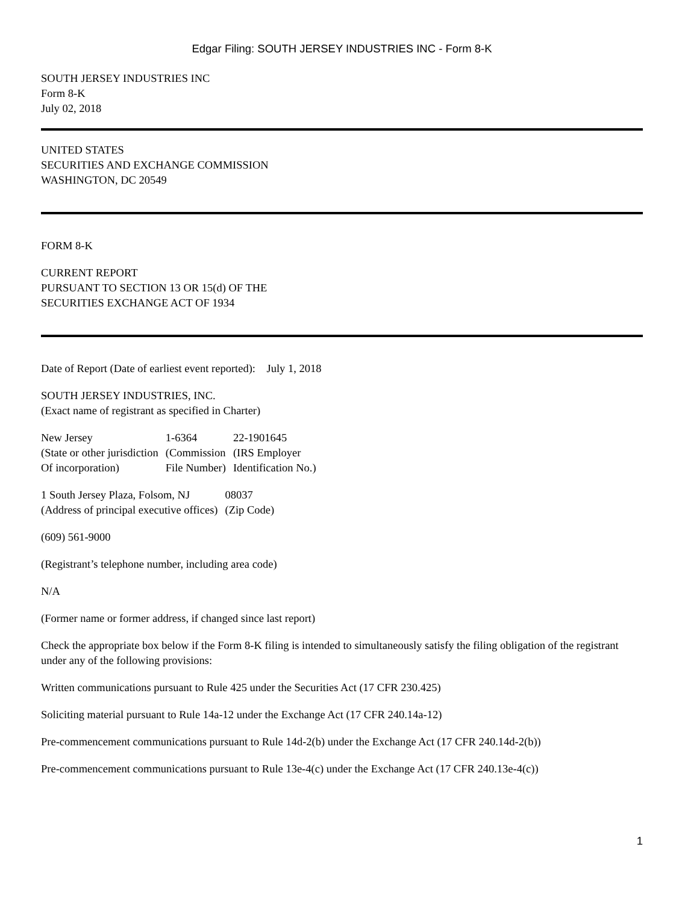Edgar Filing: SOUTH JERSEY INDUSTRIES INC - Form 8-K
SOUTH JERSEY INDUSTRIES INC
Form 8-K
July 02, 2018
UNITED STATES
SECURITIES AND EXCHANGE COMMISSION
WASHINGTON, DC 20549
FORM 8-K
CURRENT REPORT
PURSUANT TO SECTION 13 OR 15(d) OF THE
SECURITIES EXCHANGE ACT OF 1934
Date of Report (Date of earliest event reported): July 1, 2018
SOUTH JERSEY INDUSTRIES, INC.
(Exact name of registrant as specified in Charter)
| New Jersey | 1-6364 | 22-1901645 |
| (State or other jurisdiction Of incorporation) | (Commission File Number) | (IRS Employer Identification No.) |
| 1 South Jersey Plaza, Folsom, NJ | 08037 |
| (Address of principal executive offices) | (Zip Code) |
(609) 561-9000
(Registrant’s telephone number, including area code)
N/A
(Former name or former address, if changed since last report)
Check the appropriate box below if the Form 8-K filing is intended to simultaneously satisfy the filing obligation of the registrant under any of the following provisions:
Written communications pursuant to Rule 425 under the Securities Act (17 CFR 230.425)
Soliciting material pursuant to Rule 14a-12 under the Exchange Act (17 CFR 240.14a-12)
Pre-commencement communications pursuant to Rule 14d-2(b) under the Exchange Act (17 CFR 240.14d-2(b))
Pre-commencement communications pursuant to Rule 13e-4(c) under the Exchange Act (17 CFR 240.13e-4(c))
1